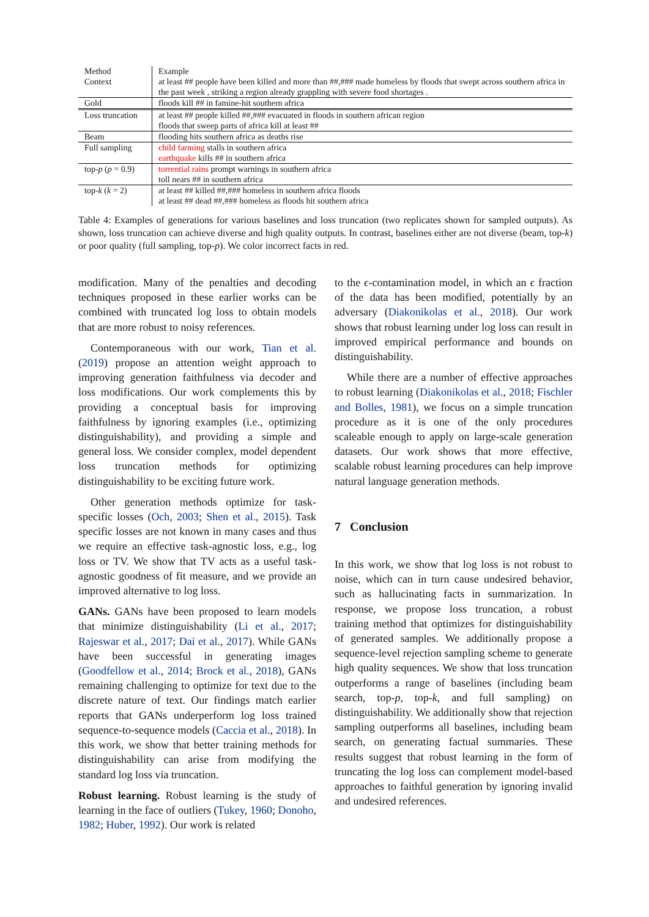| Method | Example |
| --- | --- |
| Context | at least ## people have been killed and more than ##,### made homeless by floods that swept across southern africa in the past week , striking a region already grappling with severe food shortages . |
| Gold | floods kill ## in famine-hit southern africa |
| Loss truncation | at least ## people killed ##,### evacuated in floods in southern african region floods that sweep parts of africa kill at least ## |
| Beam | flooding hits southern africa as deaths rise |
| Full sampling | child farming stalls in southern africa earthquake kills ## in southern africa |
| top- p ( p = 0.9) | torrential rains prompt warnings in southern africa toll nears ## in southern africa |
| top- k ( k = 2) | at least ## killed ##,### homeless in southern africa floods at least ## dead ##,### homeless as floods hit southern africa |
Table 4: Examples of generations for various baselines and loss truncation (two replicates shown for sampled outputs). As shown, loss truncation can achieve diverse and high quality outputs. In contrast, baselines either are not diverse (beam, top-k) or poor quality (full sampling, top-p). We color incorrect facts in red.
modification. Many of the penalties and decoding techniques proposed in these earlier works can be combined with truncated log loss to obtain models that are more robust to noisy references.
Contemporaneous with our work, Tian et al. (2019) propose an attention weight approach to improving generation faithfulness via decoder and loss modifications. Our work complements this by providing a conceptual basis for improving faithfulness by ignoring examples (i.e., optimizing distinguishability), and providing a simple and general loss. We consider complex, model dependent loss truncation methods for optimizing distinguishability to be exciting future work.
Other generation methods optimize for task-specific losses (Och, 2003; Shen et al., 2015). Task specific losses are not known in many cases and thus we require an effective task-agnostic loss, e.g., log loss or TV. We show that TV acts as a useful task-agnostic goodness of fit measure, and we provide an improved alternative to log loss.
GANs. GANs have been proposed to learn models that minimize distinguishability (Li et al., 2017; Rajeswar et al., 2017; Dai et al., 2017). While GANs have been successful in generating images (Goodfellow et al., 2014; Brock et al., 2018), GANs remaining challenging to optimize for text due to the discrete nature of text. Our findings match earlier reports that GANs underperform log loss trained sequence-to-sequence models (Caccia et al., 2018). In this work, we show that better training methods for distinguishability can arise from modifying the standard log loss via truncation.
Robust learning. Robust learning is the study of learning in the face of outliers (Tukey, 1960; Donoho, 1982; Huber, 1992). Our work is related
to the ϵ-contamination model, in which an ϵ fraction of the data has been modified, potentially by an adversary (Diakonikolas et al., 2018). Our work shows that robust learning under log loss can result in improved empirical performance and bounds on distinguishability.
While there are a number of effective approaches to robust learning (Diakonikolas et al., 2018; Fischler and Bolles, 1981), we focus on a simple truncation procedure as it is one of the only procedures scaleable enough to apply on large-scale generation datasets. Our work shows that more effective, scalable robust learning procedures can help improve natural language generation methods.
7 Conclusion
In this work, we show that log loss is not robust to noise, which can in turn cause undesired behavior, such as hallucinating facts in summarization. In response, we propose loss truncation, a robust training method that optimizes for distinguishability of generated samples. We additionally propose a sequence-level rejection sampling scheme to generate high quality sequences. We show that loss truncation outperforms a range of baselines (including beam search, top-p, top-k, and full sampling) on distinguishability. We additionally show that rejection sampling outperforms all baselines, including beam search, on generating factual summaries. These results suggest that robust learning in the form of truncating the log loss can complement model-based approaches to faithful generation by ignoring invalid and undesired references.